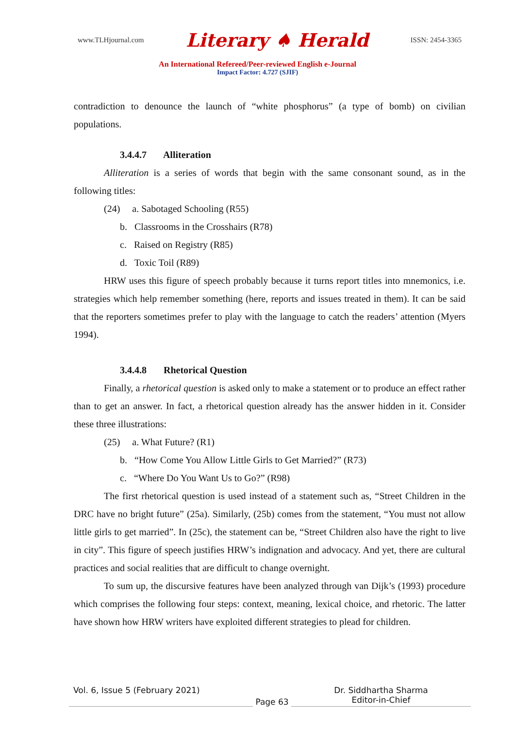www.TLHjournal.com Literary ♠ Herald ISSN: 2454-3365
An International Refereed/Peer-reviewed English e-Journal
Impact Factor: 4.727 (SJIF)
contradiction to denounce the launch of “white phosphorus” (a type of bomb) on civilian populations.
3.4.4.7 Alliteration
Alliteration is a series of words that begin with the same consonant sound, as in the following titles:
(24) a. Sabotaged Schooling (R55)
b. Classrooms in the Crosshairs (R78)
c. Raised on Registry (R85)
d. Toxic Toil (R89)
HRW uses this figure of speech probably because it turns report titles into mnemonics, i.e. strategies which help remember something (here, reports and issues treated in them). It can be said that the reporters sometimes prefer to play with the language to catch the readers’ attention (Myers 1994).
3.4.4.8 Rhetorical Question
Finally, a rhetorical question is asked only to make a statement or to produce an effect rather than to get an answer. In fact, a rhetorical question already has the answer hidden in it. Consider these three illustrations:
(25) a. What Future? (R1)
b. “How Come You Allow Little Girls to Get Married?” (R73)
c. “Where Do You Want Us to Go?” (R98)
The first rhetorical question is used instead of a statement such as, “Street Children in the DRC have no bright future” (25a). Similarly, (25b) comes from the statement, “You must not allow little girls to get married”. In (25c), the statement can be, “Street Children also have the right to live in city”. This figure of speech justifies HRW’s indignation and advocacy. And yet, there are cultural practices and social realities that are difficult to change overnight.
To sum up, the discursive features have been analyzed through van Dijk’s (1993) procedure which comprises the following four steps: context, meaning, lexical choice, and rhetoric. The latter have shown how HRW writers have exploited different strategies to plead for children.
Vol. 6, Issue 5 (February 2021)
Page 63
Dr. Siddhartha Sharma
Editor-in-Chief